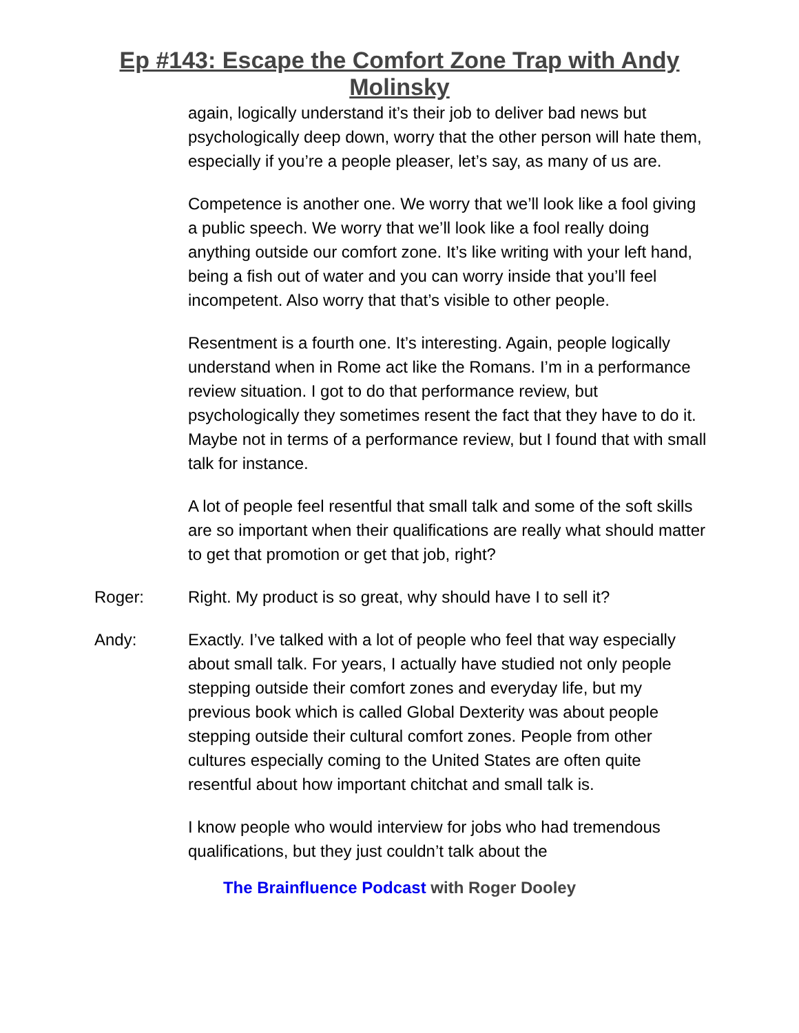Ep #143: Escape the Comfort Zone Trap with Andy
Molinsky
again, logically understand it’s their job to deliver bad news but psychologically deep down, worry that the other person will hate them, especially if you’re a people pleaser, let’s say, as many of us are.
Competence is another one. We worry that we’ll look like a fool giving a public speech. We worry that we’ll look like a fool really doing anything outside our comfort zone. It’s like writing with your left hand, being a fish out of water and you can worry inside that you’ll feel incompetent. Also worry that that’s visible to other people.
Resentment is a fourth one. It’s interesting. Again, people logically understand when in Rome act like the Romans. I’m in a performance review situation. I got to do that performance review, but psychologically they sometimes resent the fact that they have to do it. Maybe not in terms of a performance review, but I found that with small talk for instance.
A lot of people feel resentful that small talk and some of the soft skills are so important when their qualifications are really what should matter to get that promotion or get that job, right?
Roger: Right. My product is so great, why should have I to sell it?
Andy: Exactly. I’ve talked with a lot of people who feel that way especially about small talk. For years, I actually have studied not only people stepping outside their comfort zones and everyday life, but my previous book which is called Global Dexterity was about people stepping outside their cultural comfort zones. People from other cultures especially coming to the United States are often quite resentful about how important chitchat and small talk is.
I know people who would interview for jobs who had tremendous qualifications, but they just couldn’t talk about the
The Brainfluence Podcast with Roger Dooley